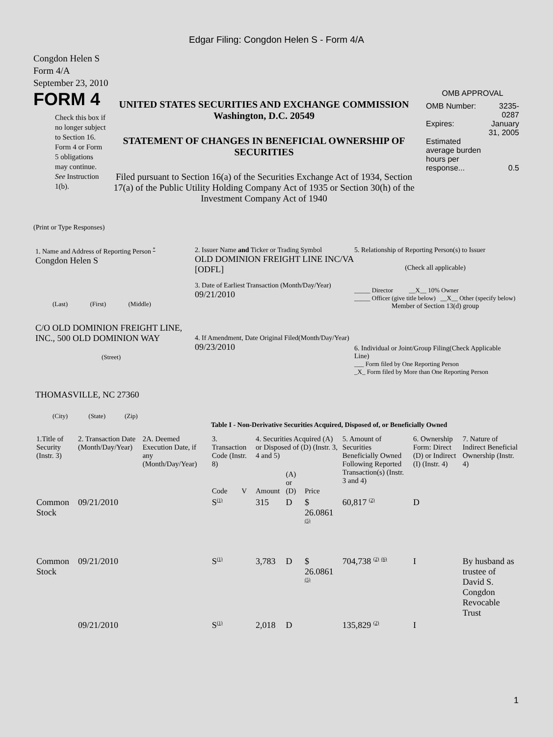Edgar Filing: Congdon Helen S - Form 4/A
Congdon Helen S
Form 4/A
September 23, 2010
FORM 4
Check this box if no longer subject to Section 16. Form 4 or Form 5 obligations may continue. See Instruction 1(b).
UNITED STATES SECURITIES AND EXCHANGE COMMISSION
Washington, D.C. 20549
STATEMENT OF CHANGES IN BENEFICIAL OWNERSHIP OF SECURITIES
Filed pursuant to Section 16(a) of the Securities Exchange Act of 1934, Section 17(a) of the Public Utility Holding Company Act of 1935 or Section 30(h) of the Investment Company Act of 1940
OMB APPROVAL
| OMB Number: | 3235-0287 |
| Expires: | January 31, 2005 |
| Estimated average burden hours per response... | 0.5 |
(Print or Type Responses)
1. Name and Address of Reporting Person <sup>*</sup>
Congdon Helen S
(Last) (First) (Middle)
C/O OLD DOMINION FREIGHT LINE, INC., 500 OLD DOMINION WAY
(Street)
THOMASVILLE, NC 27360
(City) (State) (Zip)
2. Issuer Name and Ticker or Trading Symbol
OLD DOMINION FREIGHT LINE INC/VA [ODFL]
3. Date of Earliest Transaction (Month/Day/Year)
09/21/2010
4. If Amendment, Date Original Filed(Month/Day/Year)
09/23/2010
5. Relationship of Reporting Person(s) to Issuer
(Check all applicable)
_____ Director __X__ 10% Owner
_____ Officer (give title below) __X__ Other (specify below)
Member of Section 13(d) group
6. Individual or Joint/Group Filing(Check Applicable Line)
___ Form filed by One Reporting Person
_X_ Form filed by More than One Reporting Person
Table I - Non-Derivative Securities Acquired, Disposed of, or Beneficially Owned
| 1.Title of Security (Instr. 3) | 2. Transaction Date (Month/Day/Year) | 2A. Deemed Execution Date, if any (Month/Day/Year) | 3. Transaction Code (Instr. 8) | | 4. Securities Acquired (A) or Disposed of (D) (Instr. 3, 4 and 5) | | | 5. Amount of Securities Beneficially Owned Following Reported Transaction(s) (Instr. 3 and 4) | 6. Ownership Form: Direct (D) or Indirect (I) (Instr. 4) | 7. Nature of Indirect Beneficial Ownership (Instr. 4) |
| | | | Code | V | Amount | (A) or (D) | Price | | | |
| Common Stock | 09/21/2010 | | S<sup>(1)</sup> | | 315 | D | $ 26.0861 <sup>(5)</sup> | 60,817 <sup>(2)</sup> | D | |
| Common Stock | 09/21/2010 | | S<sup>(1)</sup> | | 3,783 | D | $ 26.0861 <sup>(5)</sup> | 704,738 <sup>(2)</sup> <sup>(6)</sup> | I | By husband as trustee of David S. Congdon Revocable Trust |
| | 09/21/2010 | | S<sup>(1)</sup> | | 2,018 | D | | 135,829 <sup>(2)</sup> | I | |
1